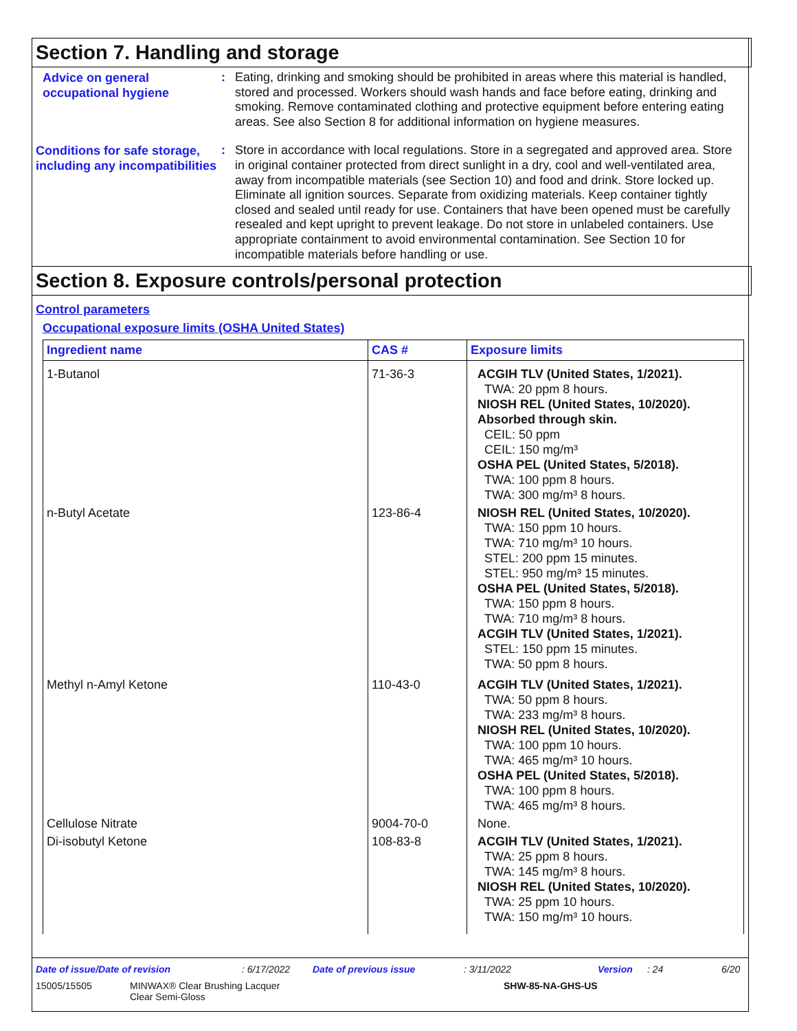Section 7. Handling and storage
Advice on general occupational hygiene
:
Eating, drinking and smoking should be prohibited in areas where this material is handled, stored and processed. Workers should wash hands and face before eating, drinking and smoking. Remove contaminated clothing and protective equipment before entering eating areas. See also Section 8 for additional information on hygiene measures.
Conditions for safe storage, including any incompatibilities
:
Store in accordance with local regulations. Store in a segregated and approved area. Store in original container protected from direct sunlight in a dry, cool and well-ventilated area, away from incompatible materials (see Section 10) and food and drink. Store locked up. Eliminate all ignition sources. Separate from oxidizing materials. Keep container tightly closed and sealed until ready for use. Containers that have been opened must be carefully resealed and kept upright to prevent leakage. Do not store in unlabeled containers. Use appropriate containment to avoid environmental contamination. See Section 10 for incompatible materials before handling or use.
Section 8. Exposure controls/personal protection
Control parameters
Occupational exposure limits (OSHA United States)
| Ingredient name | CAS # | Exposure limits |
| --- | --- | --- |
| 1-Butanol | 71-36-3 | ACGIH TLV (United States, 1/2021). TWA: 20 ppm 8 hours. NIOSH REL (United States, 10/2020). Absorbed through skin. CEIL: 50 ppm CEIL: 150 mg/m³ OSHA PEL (United States, 5/2018). TWA: 100 ppm 8 hours. TWA: 300 mg/m³ 8 hours. |
| n-Butyl Acetate | 123-86-4 | NIOSH REL (United States, 10/2020). TWA: 150 ppm 10 hours. TWA: 710 mg/m³ 10 hours. STEL: 200 ppm 15 minutes. STEL: 950 mg/m³ 15 minutes. OSHA PEL (United States, 5/2018). TWA: 150 ppm 8 hours. TWA: 710 mg/m³ 8 hours. ACGIH TLV (United States, 1/2021). STEL: 150 ppm 15 minutes. TWA: 50 ppm 8 hours. |
| Methyl n-Amyl Ketone | 110-43-0 | ACGIH TLV (United States, 1/2021). TWA: 50 ppm 8 hours. TWA: 233 mg/m³ 8 hours. NIOSH REL (United States, 10/2020). TWA: 100 ppm 10 hours. TWA: 465 mg/m³ 10 hours. OSHA PEL (United States, 5/2018). TWA: 100 ppm 8 hours. TWA: 465 mg/m³ 8 hours. |
| Cellulose Nitrate | 9004-70-0 | None. |
| Di-isobutyl Ketone | 108-83-8 | ACGIH TLV (United States, 1/2021). TWA: 25 ppm 8 hours. TWA: 145 mg/m³ 8 hours. NIOSH REL (United States, 10/2020). TWA: 25 ppm 10 hours. TWA: 150 mg/m³ 10 hours. |
Date of issue/Date of revision: 6/17/2022 Date of previous issue: 3/11/2022 Version: 24 6/20
15005/15505 MINWAX® Clear Brushing Lacquer
Clear Semi-Gloss SHW-85-NA-GHS-US